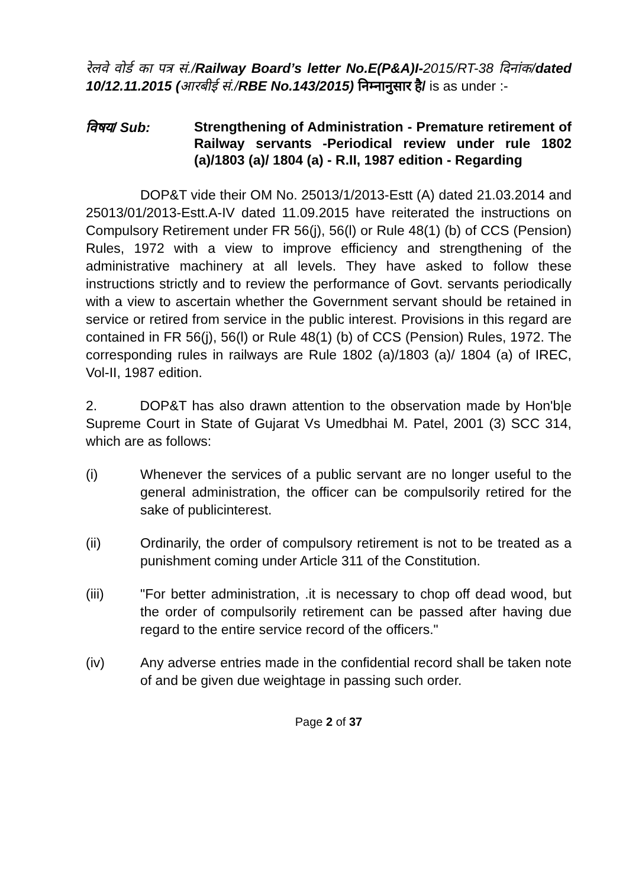रेलवे वोर्ड का पत्र सं./Railway Board’s letter No.E(P&A)I-2015/RT-38 दिनांक/dated 10/12.11.2015 (आरबीई सं./RBE No.143/2015) निम्नानुसार है/ is as under :-
विषय/ Sub:
Strengthening of Administration - Premature retirement of Railway servants -Periodical review under rule 1802 (a)/1803 (a)/ 1804 (a) - R.II, 1987 edition - Regarding
DOP&T vide their OM No. 25013/1/2013-Estt (A) dated 21.03.2014 and 25013/01/2013-Estt.A-IV dated 11.09.2015 have reiterated the instructions on Compulsory Retirement under FR 56(j), 56(l) or Rule 48(1) (b) of CCS (Pension) Rules, 1972 with a view to improve efficiency and strengthening of the administrative machinery at all levels. They have asked to follow these instructions strictly and to review the performance of Govt. servants periodically with a view to ascertain whether the Government servant should be retained in service or retired from service in the public interest. Provisions in this regard are contained in FR 56(j), 56(l) or Rule 48(1) (b) of CCS (Pension) Rules, 1972. The corresponding rules in railways are Rule 1802 (a)/1803 (a)/ 1804 (a) of IREC, Vol-II, 1987 edition.
2. DOP&T has also drawn attention to the observation made by Hon'b|e Supreme Court in State of Gujarat Vs Umedbhai M. Patel, 2001 (3) SCC 314, which are as follows:
(i) Whenever the services of a public servant are no longer useful to the general administration, the officer can be compulsorily retired for the sake of publicinterest.
(ii) Ordinarily, the order of compulsory retirement is not to be treated as a punishment coming under Article 311 of the Constitution.
(iii) "For better administration, .it is necessary to chop off dead wood, but the order of compulsorily retirement can be passed after having due regard to the entire service record of the officers."
(iv) Any adverse entries made in the confidential record shall be taken note of and be given due weightage in passing such order.
Page 2 of 37